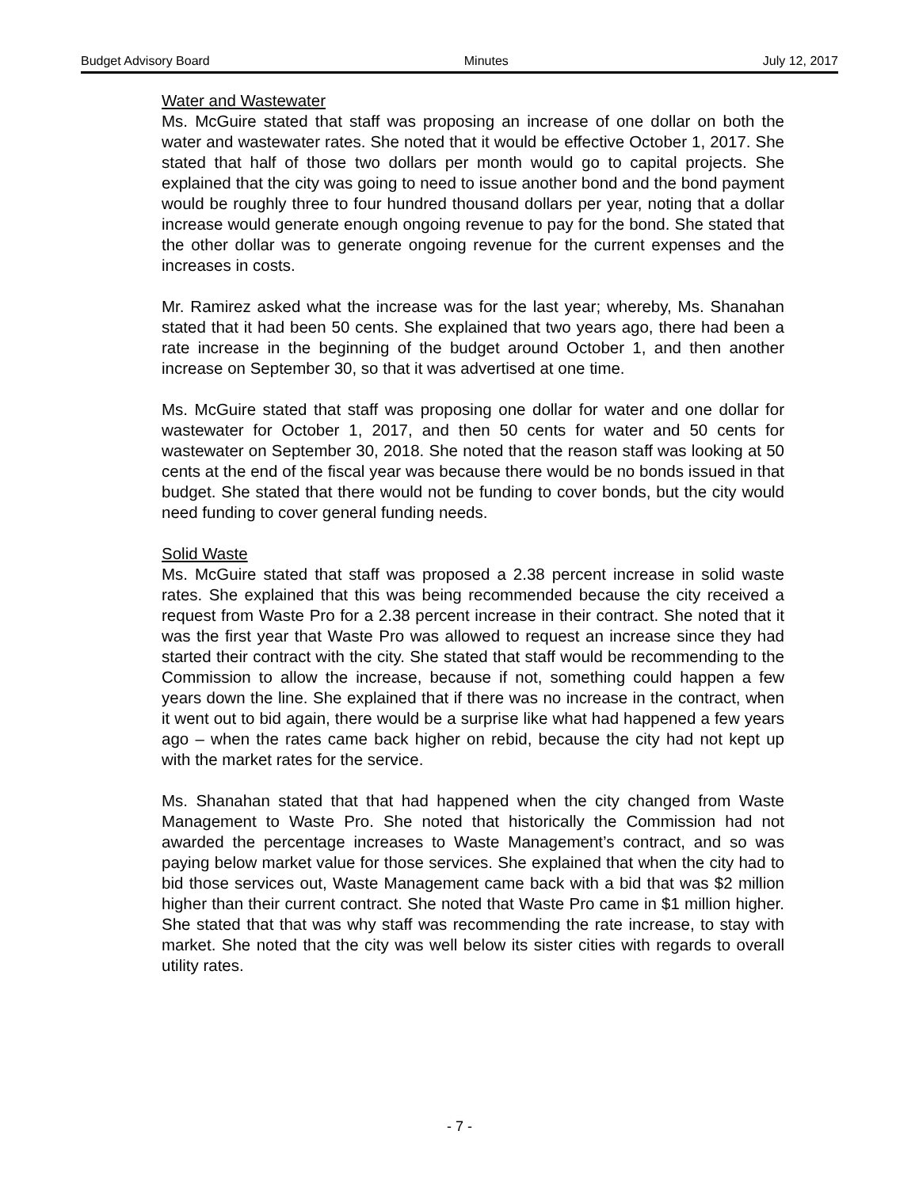Budget Advisory Board Minutes July 12, 2017
Water and Wastewater
Ms. McGuire stated that staff was proposing an increase of one dollar on both the water and wastewater rates. She noted that it would be effective October 1, 2017. She stated that half of those two dollars per month would go to capital projects. She explained that the city was going to need to issue another bond and the bond payment would be roughly three to four hundred thousand dollars per year, noting that a dollar increase would generate enough ongoing revenue to pay for the bond. She stated that the other dollar was to generate ongoing revenue for the current expenses and the increases in costs.
Mr. Ramirez asked what the increase was for the last year; whereby, Ms. Shanahan stated that it had been 50 cents. She explained that two years ago, there had been a rate increase in the beginning of the budget around October 1, and then another increase on September 30, so that it was advertised at one time.
Ms. McGuire stated that staff was proposing one dollar for water and one dollar for wastewater for October 1, 2017, and then 50 cents for water and 50 cents for wastewater on September 30, 2018. She noted that the reason staff was looking at 50 cents at the end of the fiscal year was because there would be no bonds issued in that budget. She stated that there would not be funding to cover bonds, but the city would need funding to cover general funding needs.
Solid Waste
Ms. McGuire stated that staff was proposed a 2.38 percent increase in solid waste rates. She explained that this was being recommended because the city received a request from Waste Pro for a 2.38 percent increase in their contract. She noted that it was the first year that Waste Pro was allowed to request an increase since they had started their contract with the city. She stated that staff would be recommending to the Commission to allow the increase, because if not, something could happen a few years down the line. She explained that if there was no increase in the contract, when it went out to bid again, there would be a surprise like what had happened a few years ago – when the rates came back higher on rebid, because the city had not kept up with the market rates for the service.
Ms. Shanahan stated that that had happened when the city changed from Waste Management to Waste Pro. She noted that historically the Commission had not awarded the percentage increases to Waste Management’s contract, and so was paying below market value for those services. She explained that when the city had to bid those services out, Waste Management came back with a bid that was $2 million higher than their current contract. She noted that Waste Pro came in $1 million higher. She stated that that was why staff was recommending the rate increase, to stay with market. She noted that the city was well below its sister cities with regards to overall utility rates.
- 7 -